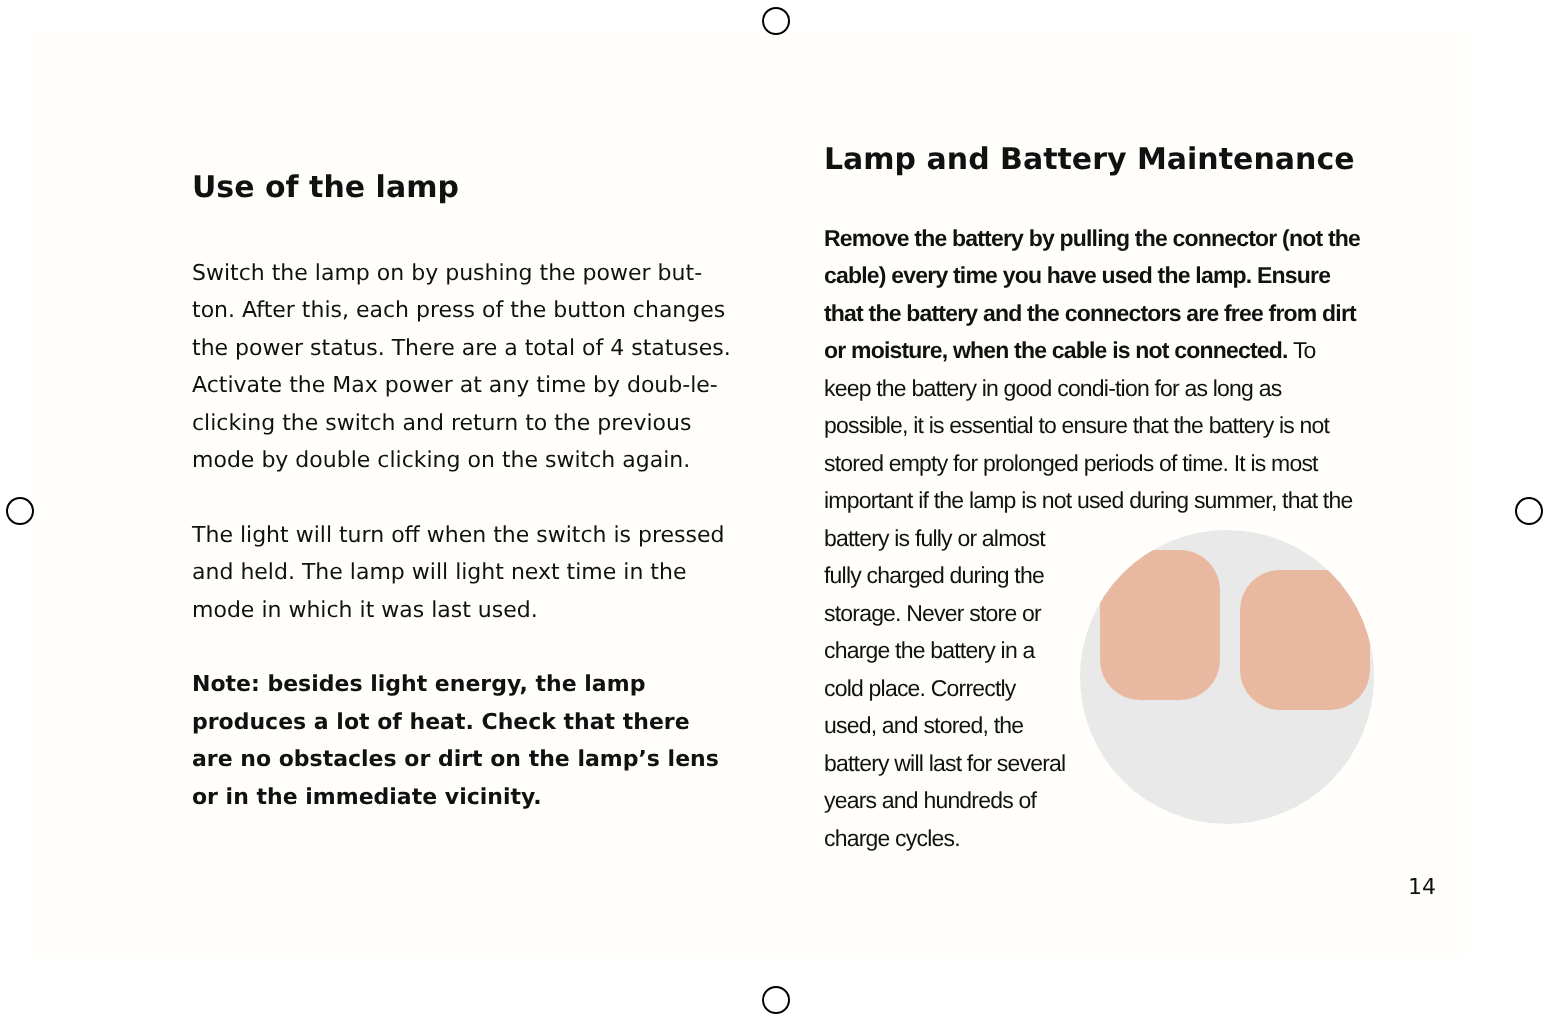Use of the lamp
Switch the lamp on by pushing the power but-ton. After this, each press of the button changes the power status. There are a total of 4 statuses. Activate the Max power at any time by doub-le-clicking the switch and return to the previous mode by double clicking on the switch again.
The light will turn off when the switch is pressed and held. The lamp will light next time in the mode in which it was last used.
Note: besides light energy, the lamp produces a lot of heat. Check that there are no obstacles or dirt on the lamp’s lens or in the immediate vicinity.
Lamp and Battery Maintenance
Remove the battery by pulling the connector (not the cable) every time you have used the lamp. Ensure that the battery and the connectors are free from dirt or moisture, when the cable is not connected. To keep the battery in good condi-tion for as long as possible, it is essential to ensure that the battery is not stored empty for prolonged periods of time. It is most important if the lamp is not used during summer, that the battery is fully or almost fully charged during the storage. Never store or charge the battery in a cold place. Correctly used, and stored, the battery will last for several years and hundreds of charge cycles.
14